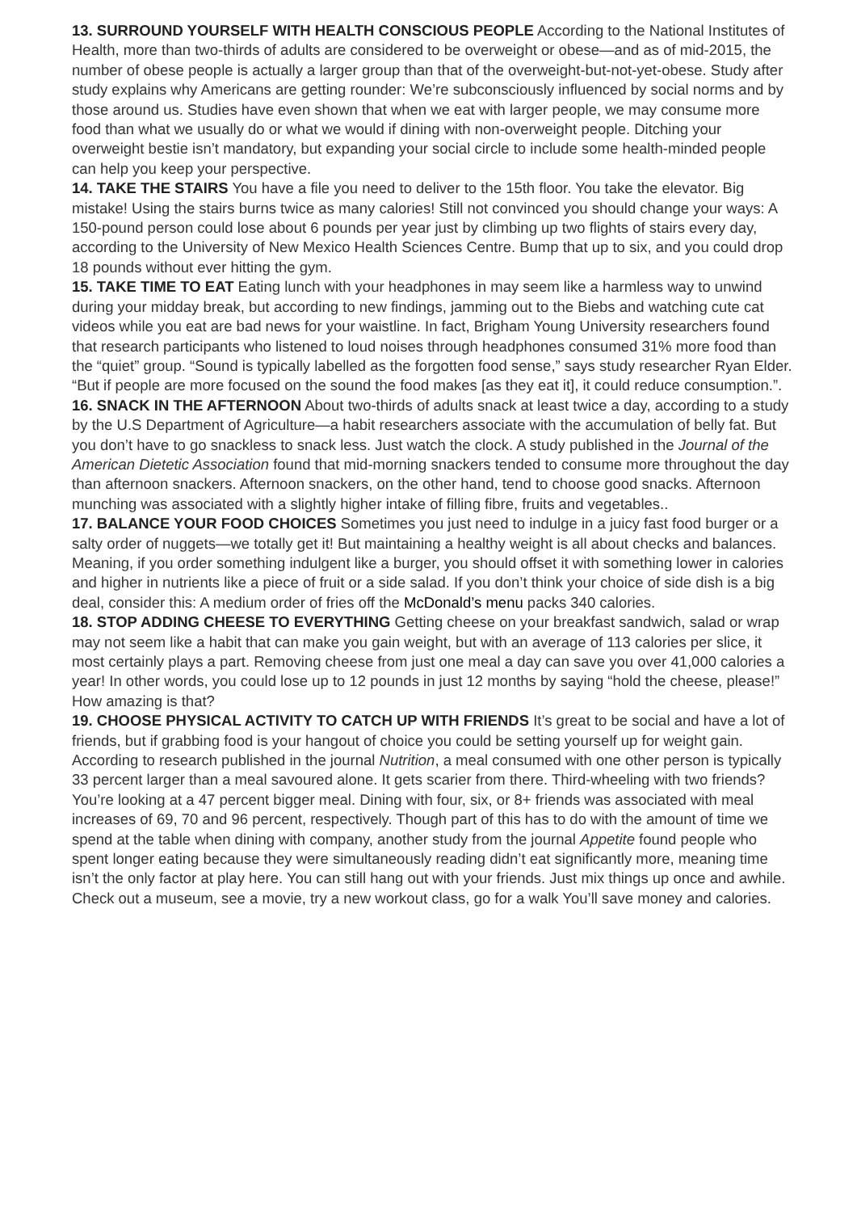13. SURROUND YOURSELF WITH HEALTH CONSCIOUS PEOPLE According to the National Institutes of Health, more than two-thirds of adults are considered to be overweight or obese—and as of mid-2015, the number of obese people is actually a larger group than that of the overweight-but-not-yet-obese. Study after study explains why Americans are getting rounder: We’re subconsciously influenced by social norms and by those around us. Studies have even shown that when we eat with larger people, we may consume more food than what we usually do or what we would if dining with non-overweight people. Ditching your overweight bestie isn’t mandatory, but expanding your social circle to include some health-minded people can help you keep your perspective.
14. TAKE THE STAIRS You have a file you need to deliver to the 15th floor. You take the elevator. Big mistake! Using the stairs burns twice as many calories! Still not convinced you should change your ways: A 150-pound person could lose about 6 pounds per year just by climbing up two flights of stairs every day, according to the University of New Mexico Health Sciences Centre. Bump that up to six, and you could drop 18 pounds without ever hitting the gym.
15. TAKE TIME TO EAT Eating lunch with your headphones in may seem like a harmless way to unwind during your midday break, but according to new findings, jamming out to the Biebs and watching cute cat videos while you eat are bad news for your waistline. In fact, Brigham Young University researchers found that research participants who listened to loud noises through headphones consumed 31% more food than the “quiet” group. “Sound is typically labelled as the forgotten food sense,” says study researcher Ryan Elder. “But if people are more focused on the sound the food makes [as they eat it], it could reduce consumption.”.
16. SNACK IN THE AFTERNOON About two-thirds of adults snack at least twice a day, according to a study by the U.S Department of Agriculture—a habit researchers associate with the accumulation of belly fat. But you don’t have to go snackless to snack less. Just watch the clock. A study published in the Journal of the American Dietetic Association found that mid-morning snackers tended to consume more throughout the day than afternoon snackers. Afternoon snackers, on the other hand, tend to choose good snacks. Afternoon munching was associated with a slightly higher intake of filling fibre, fruits and vegetables..
17. BALANCE YOUR FOOD CHOICES Sometimes you just need to indulge in a juicy fast food burger or a salty order of nuggets—we totally get it! But maintaining a healthy weight is all about checks and balances. Meaning, if you order something indulgent like a burger, you should offset it with something lower in calories and higher in nutrients like a piece of fruit or a side salad. If you don’t think your choice of side dish is a big deal, consider this: A medium order of fries off the McDonald’s menu packs 340 calories.
18. STOP ADDING CHEESE TO EVERYTHING Getting cheese on your breakfast sandwich, salad or wrap may not seem like a habit that can make you gain weight, but with an average of 113 calories per slice, it most certainly plays a part. Removing cheese from just one meal a day can save you over 41,000 calories a year! In other words, you could lose up to 12 pounds in just 12 months by saying “hold the cheese, please!” How amazing is that?
19. CHOOSE PHYSICAL ACTIVITY TO CATCH UP WITH FRIENDS It’s great to be social and have a lot of friends, but if grabbing food is your hangout of choice you could be setting yourself up for weight gain. According to research published in the journal Nutrition, a meal consumed with one other person is typically 33 percent larger than a meal savoured alone. It gets scarier from there. Third-wheeling with two friends? You’re looking at a 47 percent bigger meal. Dining with four, six, or 8+ friends was associated with meal increases of 69, 70 and 96 percent, respectively. Though part of this has to do with the amount of time we spend at the table when dining with company, another study from the journal Appetite found people who spent longer eating because they were simultaneously reading didn’t eat significantly more, meaning time isn’t the only factor at play here. You can still hang out with your friends. Just mix things up once and awhile. Check out a museum, see a movie, try a new workout class, go for a walk You’ll save money and calories.